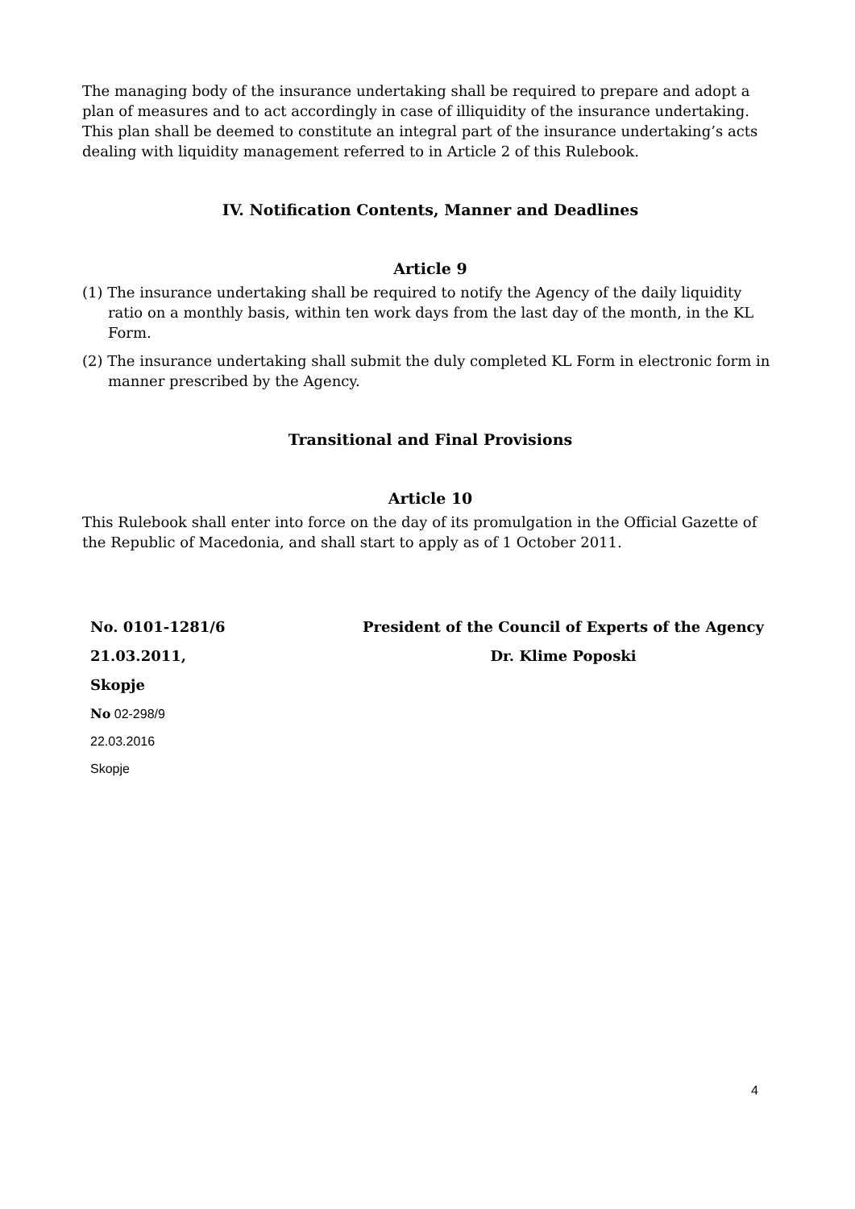The managing body of the insurance undertaking shall be required to prepare and adopt a plan of measures and to act accordingly in case of illiquidity of the insurance undertaking. This plan shall be deemed to constitute an integral part of the insurance undertaking’s acts dealing with liquidity management referred to in Article 2 of this Rulebook.
IV. Notification Contents, Manner and Deadlines
Article 9
(1) The insurance undertaking shall be required to notify the Agency of the daily liquidity ratio on a monthly basis, within ten work days from the last day of the month, in the KL Form.
(2) The insurance undertaking shall submit the duly completed KL Form in electronic form in manner prescribed by the Agency.
Transitional and Final Provisions
Article 10
This Rulebook shall enter into force on the day of its promulgation in the Official Gazette of the Republic of Macedonia, and shall start to apply as of 1 October 2011.
No. 0101-1281/6
21.03.2011,
Skopje
President of the Council of Experts of the Agency
Dr. Klime Poposki
No 02-298/9
22.03.2016
Skopje
4